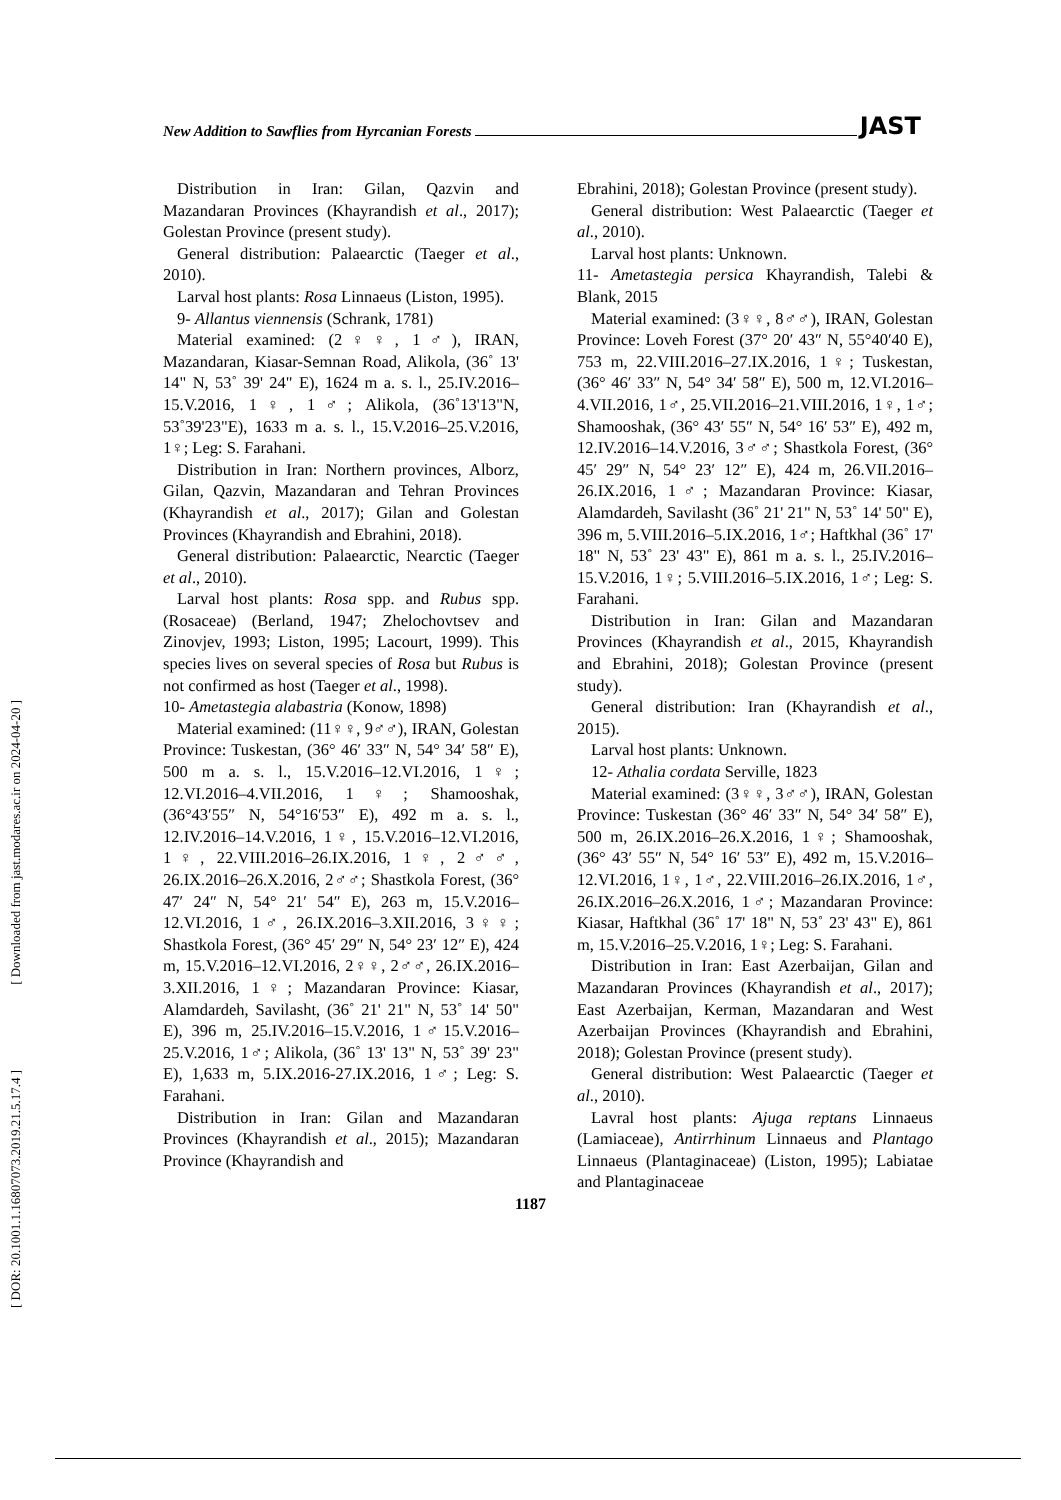New Addition to Sawflies from Hyrcanian Forests JAST
[ Downloaded from jast.modares.ac.ir on 2024-04-20 ]
[ DOR: 20.1001.1.16807073.2019.21.5.17.4 ]
Distribution in Iran: Gilan, Qazvin and Mazandaran Provinces (Khayrandish et al., 2017); Golestan Province (present study).
General distribution: Palaearctic (Taeger et al., 2010).
Larval host plants: Rosa Linnaeus (Liston, 1995).
9- Allantus viennensis (Schrank, 1781)
Material examined: (2♀♀, 1♂), IRAN, Mazandaran, Kiasar-Semnan Road, Alikola, (36˚ 13' 14" N, 53˚ 39' 24" E), 1624 m a. s. l., 25.IV.2016–15.V.2016, 1♀, 1♂; Alikola, (36˚13'13"N, 53˚39'23"E), 1633 m a. s. l., 15.V.2016–25.V.2016, 1♀; Leg: S. Farahani.
Distribution in Iran: Northern provinces, Alborz, Gilan, Qazvin, Mazandaran and Tehran Provinces (Khayrandish et al., 2017); Gilan and Golestan Provinces (Khayrandish and Ebrahini, 2018).
General distribution: Palaearctic, Nearctic (Taeger et al., 2010).
Larval host plants: Rosa spp. and Rubus spp. (Rosaceae) (Berland, 1947; Zhelochovtsev and Zinovjev, 1993; Liston, 1995; Lacourt, 1999). This species lives on several species of Rosa but Rubus is not confirmed as host (Taeger et al., 1998).
10- Ametastegia alabastria (Konow, 1898)
Material examined: (11♀♀, 9♂♂), IRAN, Golestan Province: Tuskestan, (36° 46′ 33″ N, 54° 34′ 58″ E), 500 m a. s. l., 15.V.2016–12.VI.2016, 1♀; 12.VI.2016–4.VII.2016, 1♀; Shamooshak, (36°43′55″ N, 54°16′53″ E), 492 m a. s. l., 12.IV.2016–14.V.2016, 1♀, 15.V.2016–12.VI.2016, 1♀, 22.VIII.2016–26.IX.2016, 1♀, 2♂♂, 26.IX.2016–26.X.2016, 2♂♂; Shastkola Forest, (36° 47′ 24″ N, 54° 21′ 54″ E), 263 m, 15.V.2016–12.VI.2016, 1♂, 26.IX.2016–3.XII.2016, 3♀♀; Shastkola Forest, (36° 45′ 29″ N, 54° 23′ 12″ E), 424 m, 15.V.2016–12.VI.2016, 2♀♀, 2♂♂, 26.IX.2016–3.XII.2016, 1♀; Mazandaran Province: Kiasar, Alamdardeh, Savilasht, (36˚ 21' 21" N, 53˚ 14' 50" E), 396 m, 25.IV.2016–15.V.2016, 1♂15.V.2016–25.V.2016, 1♂; Alikola, (36˚ 13' 13" N, 53˚ 39' 23" E), 1,633 m, 5.IX.2016-27.IX.2016, 1♂; Leg: S. Farahani.
Distribution in Iran: Gilan and Mazandaran Provinces (Khayrandish et al., 2015); Mazandaran Province (Khayrandish and
Ebrahini, 2018); Golestan Province (present study).
General distribution: West Palaearctic (Taeger et al., 2010).
Larval host plants: Unknown.
11- Ametastegia persica Khayrandish, Talebi & Blank, 2015
Material examined: (3♀♀, 8♂♂), IRAN, Golestan Province: Loveh Forest (37° 20′ 43″ N, 55°40′40 E), 753 m, 22.VIII.2016–27.IX.2016, 1♀; Tuskestan, (36° 46′ 33″ N, 54° 34′ 58″ E), 500 m, 12.VI.2016–4.VII.2016, 1♂, 25.VII.2016–21.VIII.2016, 1♀, 1♂; Shamooshak, (36° 43′ 55″ N, 54° 16′ 53″ E), 492 m, 12.IV.2016–14.V.2016, 3♂♂; Shastkola Forest, (36° 45′ 29″ N, 54° 23′ 12″ E), 424 m, 26.VII.2016– 26.IX.2016, 1♂; Mazandaran Province: Kiasar, Alamdardeh, Savilasht (36˚ 21' 21" N, 53˚ 14' 50" E), 396 m, 5.VIII.2016–5.IX.2016, 1♂; Haftkhal (36˚ 17' 18" N, 53˚ 23' 43" E), 861 m a. s. l., 25.IV.2016–15.V.2016, 1♀; 5.VIII.2016–5.IX.2016, 1♂; Leg: S. Farahani.
Distribution in Iran: Gilan and Mazandaran Provinces (Khayrandish et al., 2015, Khayrandish and Ebrahini, 2018); Golestan Province (present study).
General distribution: Iran (Khayrandish et al., 2015).
Larval host plants: Unknown.
12- Athalia cordata Serville, 1823
Material examined: (3♀♀, 3♂♂), IRAN, Golestan Province: Tuskestan (36° 46′ 33″ N, 54° 34′ 58″ E), 500 m, 26.IX.2016–26.X.2016, 1♀; Shamooshak, (36° 43′ 55″ N, 54° 16′ 53″ E), 492 m, 15.V.2016–12.VI.2016, 1♀, 1♂, 22.VIII.2016–26.IX.2016, 1♂, 26.IX.2016–26.X.2016, 1♂; Mazandaran Province: Kiasar, Haftkhal (36˚ 17' 18" N, 53˚ 23' 43" E), 861 m, 15.V.2016–25.V.2016, 1♀; Leg: S. Farahani.
Distribution in Iran: East Azerbaijan, Gilan and Mazandaran Provinces (Khayrandish et al., 2017); East Azerbaijan, Kerman, Mazandaran and West Azerbaijan Provinces (Khayrandish and Ebrahini, 2018); Golestan Province (present study).
General distribution: West Palaearctic (Taeger et al., 2010).
Lavral host plants: Ajuga reptans Linnaeus (Lamiaceae), Antirrhinum Linnaeus and Plantago Linnaeus (Plantaginaceae) (Liston, 1995); Labiatae and Plantaginaceae
1187